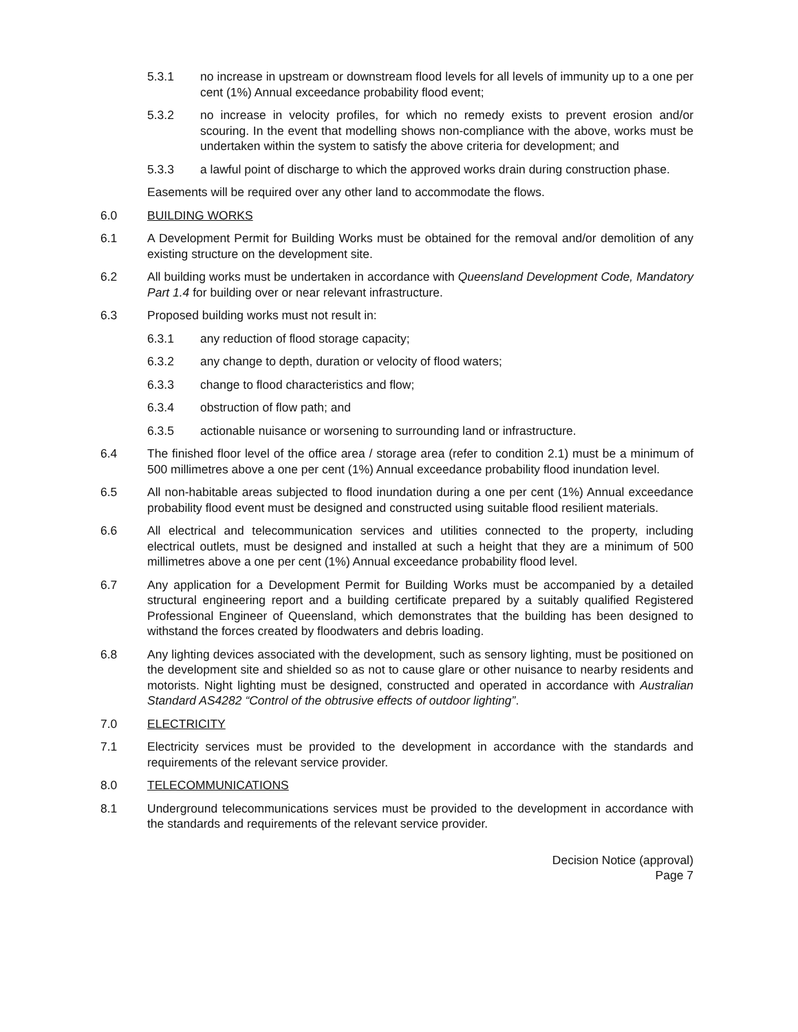5.3.1 no increase in upstream or downstream flood levels for all levels of immunity up to a one per cent (1%) Annual exceedance probability flood event;
5.3.2 no increase in velocity profiles, for which no remedy exists to prevent erosion and/or scouring. In the event that modelling shows non-compliance with the above, works must be undertaken within the system to satisfy the above criteria for development; and
5.3.3 a lawful point of discharge to which the approved works drain during construction phase.
Easements will be required over any other land to accommodate the flows.
6.0 BUILDING WORKS
6.1 A Development Permit for Building Works must be obtained for the removal and/or demolition of any existing structure on the development site.
6.2 All building works must be undertaken in accordance with Queensland Development Code, Mandatory Part 1.4 for building over or near relevant infrastructure.
6.3 Proposed building works must not result in:
6.3.1 any reduction of flood storage capacity;
6.3.2 any change to depth, duration or velocity of flood waters;
6.3.3 change to flood characteristics and flow;
6.3.4 obstruction of flow path; and
6.3.5 actionable nuisance or worsening to surrounding land or infrastructure.
6.4 The finished floor level of the office area / storage area (refer to condition 2.1) must be a minimum of 500 millimetres above a one per cent (1%) Annual exceedance probability flood inundation level.
6.5 All non-habitable areas subjected to flood inundation during a one per cent (1%) Annual exceedance probability flood event must be designed and constructed using suitable flood resilient materials.
6.6 All electrical and telecommunication services and utilities connected to the property, including electrical outlets, must be designed and installed at such a height that they are a minimum of 500 millimetres above a one per cent (1%) Annual exceedance probability flood level.
6.7 Any application for a Development Permit for Building Works must be accompanied by a detailed structural engineering report and a building certificate prepared by a suitably qualified Registered Professional Engineer of Queensland, which demonstrates that the building has been designed to withstand the forces created by floodwaters and debris loading.
6.8 Any lighting devices associated with the development, such as sensory lighting, must be positioned on the development site and shielded so as not to cause glare or other nuisance to nearby residents and motorists. Night lighting must be designed, constructed and operated in accordance with Australian Standard AS4282 “Control of the obtrusive effects of outdoor lighting”.
7.0 ELECTRICITY
7.1 Electricity services must be provided to the development in accordance with the standards and requirements of the relevant service provider.
8.0 TELECOMMUNICATIONS
8.1 Underground telecommunications services must be provided to the development in accordance with the standards and requirements of the relevant service provider.
Decision Notice (approval)
Page 7